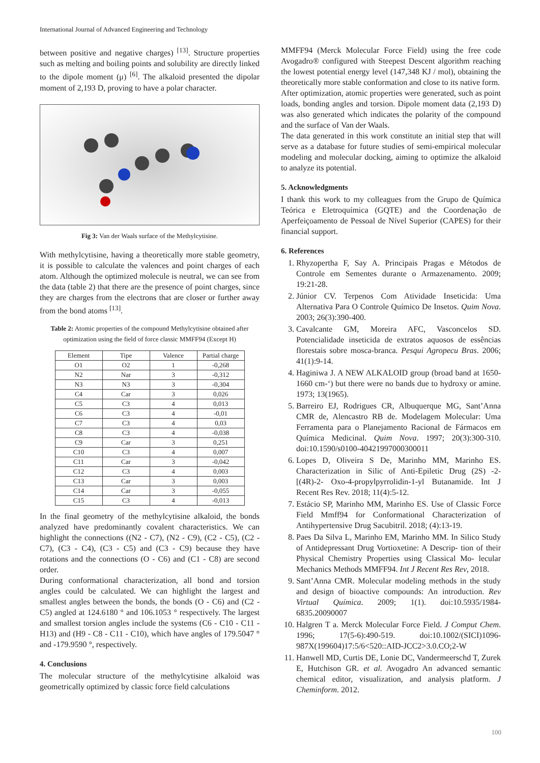International Journal of Advanced Engineering and Technology
between positive and negative charges) <sup>[13]</sup>. Structure properties such as melting and boiling points and solubility are directly linked to the dipole moment (μ) <sup>[6]</sup>. The alkaloid presented the dipolar moment of 2,193 D, proving to have a polar character.
Fig 3: Van der Waals surface of the Methylcytisine.
With methylcytisine, having a theoretically more stable geometry, it is possible to calculate the valences and point charges of each atom. Although the optimized molecule is neutral, we can see from the data (table 2) that there are the presence of point charges, since they are charges from the electrons that are closer or further away from the bond atoms <sup>[13]</sup>.
Table 2: Atomic properties of the compound Methylcytisine obtained after optimization using the field of force classic MMFF94 (Except H)
| Element | Tipe | Valence | Partial charge |
| --- | --- | --- | --- |
| O1 | O2 | 1 | -0,268 |
| N2 | Nar | 3 | -0,312 |
| N3 | N3 | 3 | -0,304 |
| C4 | Car | 3 | 0,026 |
| C5 | C3 | 4 | 0,013 |
| C6 | C3 | 4 | -0,01 |
| C7 | C3 | 4 | 0,03 |
| C8 | C3 | 4 | -0,038 |
| C9 | Car | 3 | 0,251 |
| C10 | C3 | 4 | 0,007 |
| C11 | Car | 3 | -0,042 |
| C12 | C3 | 4 | 0,003 |
| C13 | Car | 3 | 0,003 |
| C14 | Car | 3 | -0,055 |
| C15 | C3 | 4 | -0,013 |
In the final geometry of the methylcytisine alkaloid, the bonds analyzed have predominantly covalent characteristics. We can highlight the connections ((N2 - C7), (N2 - C9), (C2 - C5), (C2 - C7), (C3 - C4), (C3 - C5) and (C3 - C9) because they have rotations and the connections (O - C6) and (C1 - C8) are second order.
During conformational characterization, all bond and torsion angles could be calculated. We can highlight the largest and smallest angles between the bonds, the bonds (O - C6) and (C2 - C5) angled at 124.6180 ° and 106.1053 ° respectively. The largest and smallest torsion angles include the systems (C6 - C10 - C11 - H13) and (H9 - C8 - C11 - C10), which have angles of 179.5047 ° and -179.9590 °, respectively.
4. Conclusions
The molecular structure of the methylcytisine alkaloid was geometrically optimized by classic force field calculations
MMFF94 (Merck Molecular Force Field) using the free code Avogadro® configured with Steepest Descent algorithm reaching the lowest potential energy level (147,348 KJ / mol), obtaining the theoretically more stable conformation and close to its native form.
After optimization, atomic properties were generated, such as point loads, bonding angles and torsion. Dipole moment data (2,193 D) was also generated which indicates the polarity of the compound and the surface of Van der Waals.
The data generated in this work constitute an initial step that will serve as a database for future studies of semi-empirical molecular modeling and molecular docking, aiming to optimize the alkaloid to analyze its potential.
5. Acknowledgments
I thank this work to my colleagues from the Grupo de Química Teórica e Eletroquímica (GQTE) and the Coordenação de Aperfeiçoamento de Pessoal de Nível Superior (CAPES) for their financial support.
6. References
1. Rhyzopertha F, Say A. Principais Pragas e Métodos de Controle em Sementes durante o Armazenamento. 2009; 19:21-28.
2. Júnior CV. Terpenos Com Atividade Inseticida: Uma Alternativa Para O Controle Químico De Insetos. Quim Nova. 2003; 26(3):390-400.
3. Cavalcante GM, Moreira AFC, Vasconcelos SD. Potencialidade inseticida de extratos aquosos de essências florestais sobre mosca-branca. Pesqui Agropecu Bras. 2006; 41(1):9-14.
4. Haginiwa J. A NEW ALKALOID group (broad band at 1650-1660 cm-‘) but there were no bands due to hydroxy or amine. 1973; 13(1965).
5. Barreiro EJ, Rodrigues CR, Albuquerque MG, Sant’Anna CMR de, Alencastro RB de. Modelagem Molecular: Uma Ferramenta para o Planejamento Racional de Fármacos em Química Medicinal. Quim Nova. 1997; 20(3):300-310. doi:10.1590/s0100-40421997000300011
6. Lopes D, Oliveira S De, Marinho MM, Marinho ES. Characterization in Silic of Anti-Epiletic Drug (2S) -2-[(4R)-2- Oxo-4-propylpyrrolidin-1-yl Butanamide. Int J Recent Res Rev. 2018; 11(4):5-12.
7. Estácio SP, Marinho MM, Marinho ES. Use of Classic Force Field Mmff94 for Conformational Characterization of Antihypertensive Drug Sacubitril. 2018; (4):13-19.
8. Paes Da Silva L, Marinho EM, Marinho MM. In Silico Study of Antidepressant Drug Vortioxetine: A Descrip- tion of their Physical Chemistry Properties using Classical Mo- lecular Mechanics Methods MMFF94. Int J Recent Res Rev, 2018.
9. Sant’Anna CMR. Molecular modeling methods in the study and design of bioactive compounds: An introduction. Rev Virtual Química. 2009; 1(1). doi:10.5935/1984-6835.20090007
10. Halgren T a. Merck Molecular Force Field. J Comput Chem. 1996; 17(5-6):490-519. doi:10.1002/(SICI)1096-987X(199604)17:5/6<520::AID-JCC2>3.0.CO;2-W
11. Hanwell MD, Curtis DE, Lonie DC, Vandermeerschd T, Zurek E, Hutchison GR. et al. Avogadro An advanced semantic chemical editor, visualization, and analysis platform. J Cheminform. 2012.
100